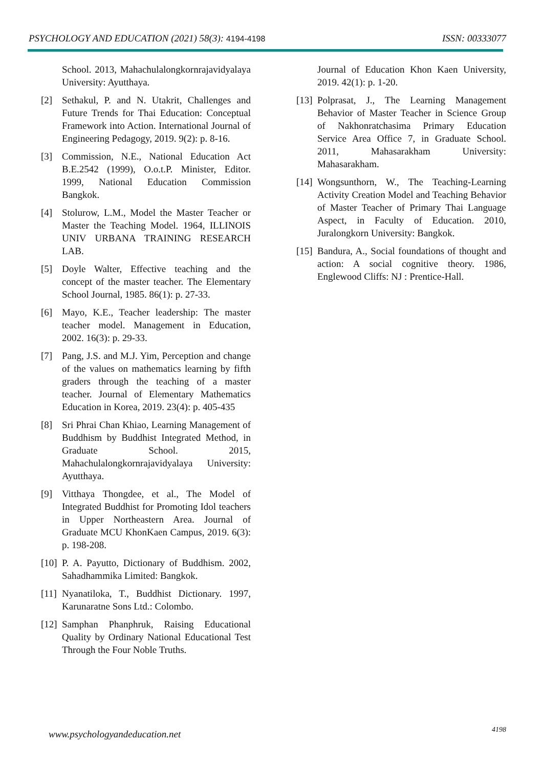PSYCHOLOGY AND EDUCATION (2021) 58(3): 4194-4198
ISSN: 00333077
School. 2013, Mahachulalongkornrajavidyalaya University: Ayutthaya.
[2] Sethakul, P. and N. Utakrit, Challenges and Future Trends for Thai Education: Conceptual Framework into Action. International Journal of Engineering Pedagogy, 2019. 9(2): p. 8-16.
[3] Commission, N.E., National Education Act B.E.2542 (1999), O.o.t.P. Minister, Editor. 1999, National Education Commission Bangkok.
[4] Stolurow, L.M., Model the Master Teacher or Master the Teaching Model. 1964, ILLINOIS UNIV URBANA TRAINING RESEARCH LAB.
[5] Doyle Walter, Effective teaching and the concept of the master teacher. The Elementary School Journal, 1985. 86(1): p. 27-33.
[6] Mayo, K.E., Teacher leadership: The master teacher model. Management in Education, 2002. 16(3): p. 29-33.
[7] Pang, J.S. and M.J. Yim, Perception and change of the values on mathematics learning by fifth graders through the teaching of a master teacher. Journal of Elementary Mathematics Education in Korea, 2019. 23(4): p. 405-435
[8] Sri Phrai Chan Khiao, Learning Management of Buddhism by Buddhist Integrated Method, in Graduate School. 2015, Mahachulalongkornrajavidyalaya University: Ayutthaya.
[9] Vitthaya Thongdee, et al., The Model of Integrated Buddhist for Promoting Idol teachers in Upper Northeastern Area. Journal of Graduate MCU KhonKaen Campus, 2019. 6(3): p. 198-208.
[10]
P. A. Payutto, Dictionary of Buddhism. 2002, Sahadhammika Limited: Bangkok.
[11]
Nyanatiloka, T., Buddhist Dictionary. 1997, Karunaratne Sons Ltd.: Colombo.
[12]
Samphan Phanphruk, Raising Educational Quality by Ordinary National Educational Test Through the Four Noble Truths.
Journal of Education Khon Kaen University, 2019. 42(1): p. 1-20.
[13]
Polprasat, J., The Learning Management Behavior of Master Teacher in Science Group of Nakhonratchasima Primary Education Service Area Office 7, in Graduate School. 2011, Mahasarakham University: Mahasarakham.
[14]
Wongsunthorn, W., The Teaching-Learning Activity Creation Model and Teaching Behavior of Master Teacher of Primary Thai Language Aspect, in Faculty of Education. 2010, Juralongkorn University: Bangkok.
[15]
Bandura, A., Social foundations of thought and action: A social cognitive theory. 1986, Englewood Cliffs: NJ : Prentice-Hall.
www.psychologyandeducation.net 4198